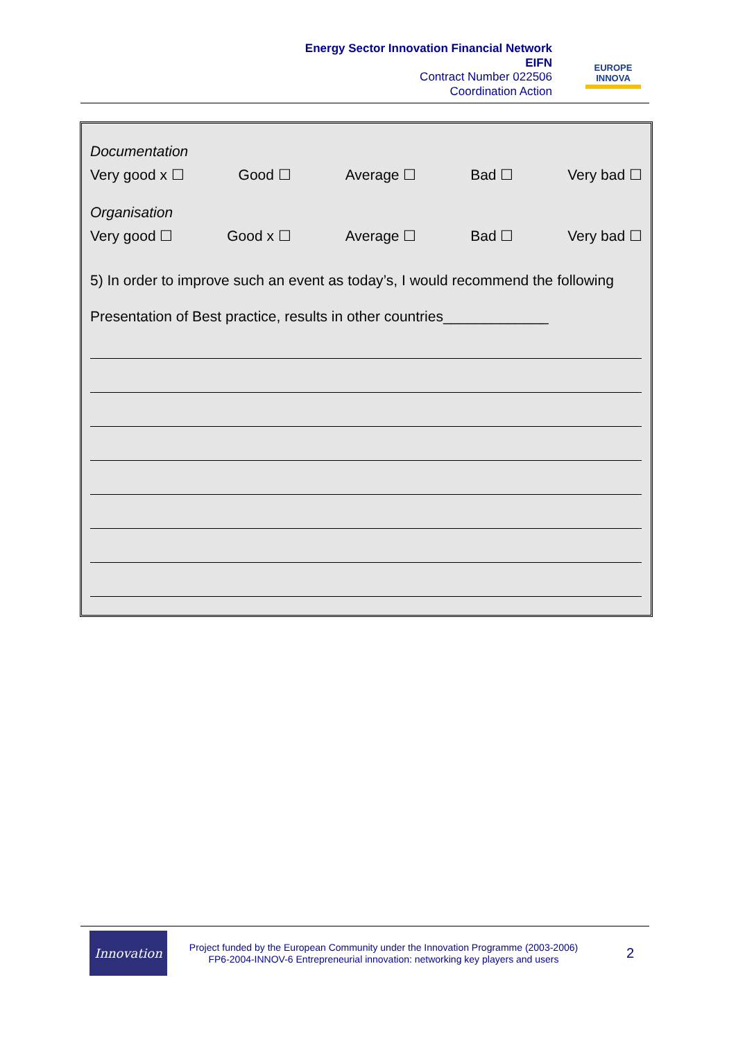Energy Sector Innovation Financial Network
EIFN
Contract Number 022506
Coordination Action
EUROPE
INNOVA
Documentation
Very good x ☐ Good ☐ Average ☐ Bad ☐ Very bad ☐
Organisation
Very good ☐ Good x ☐ Average ☐ Bad ☐ Very bad ☐
5) In order to improve such an event as today’s, I would recommend the following
Presentation of Best practice, results in other countries_____________
Innovation
Project funded by the European Community under the Innovation Programme (2003-2006)
FP6-2004-INNOV-6 Entrepreneurial innovation: networking key players and users
2